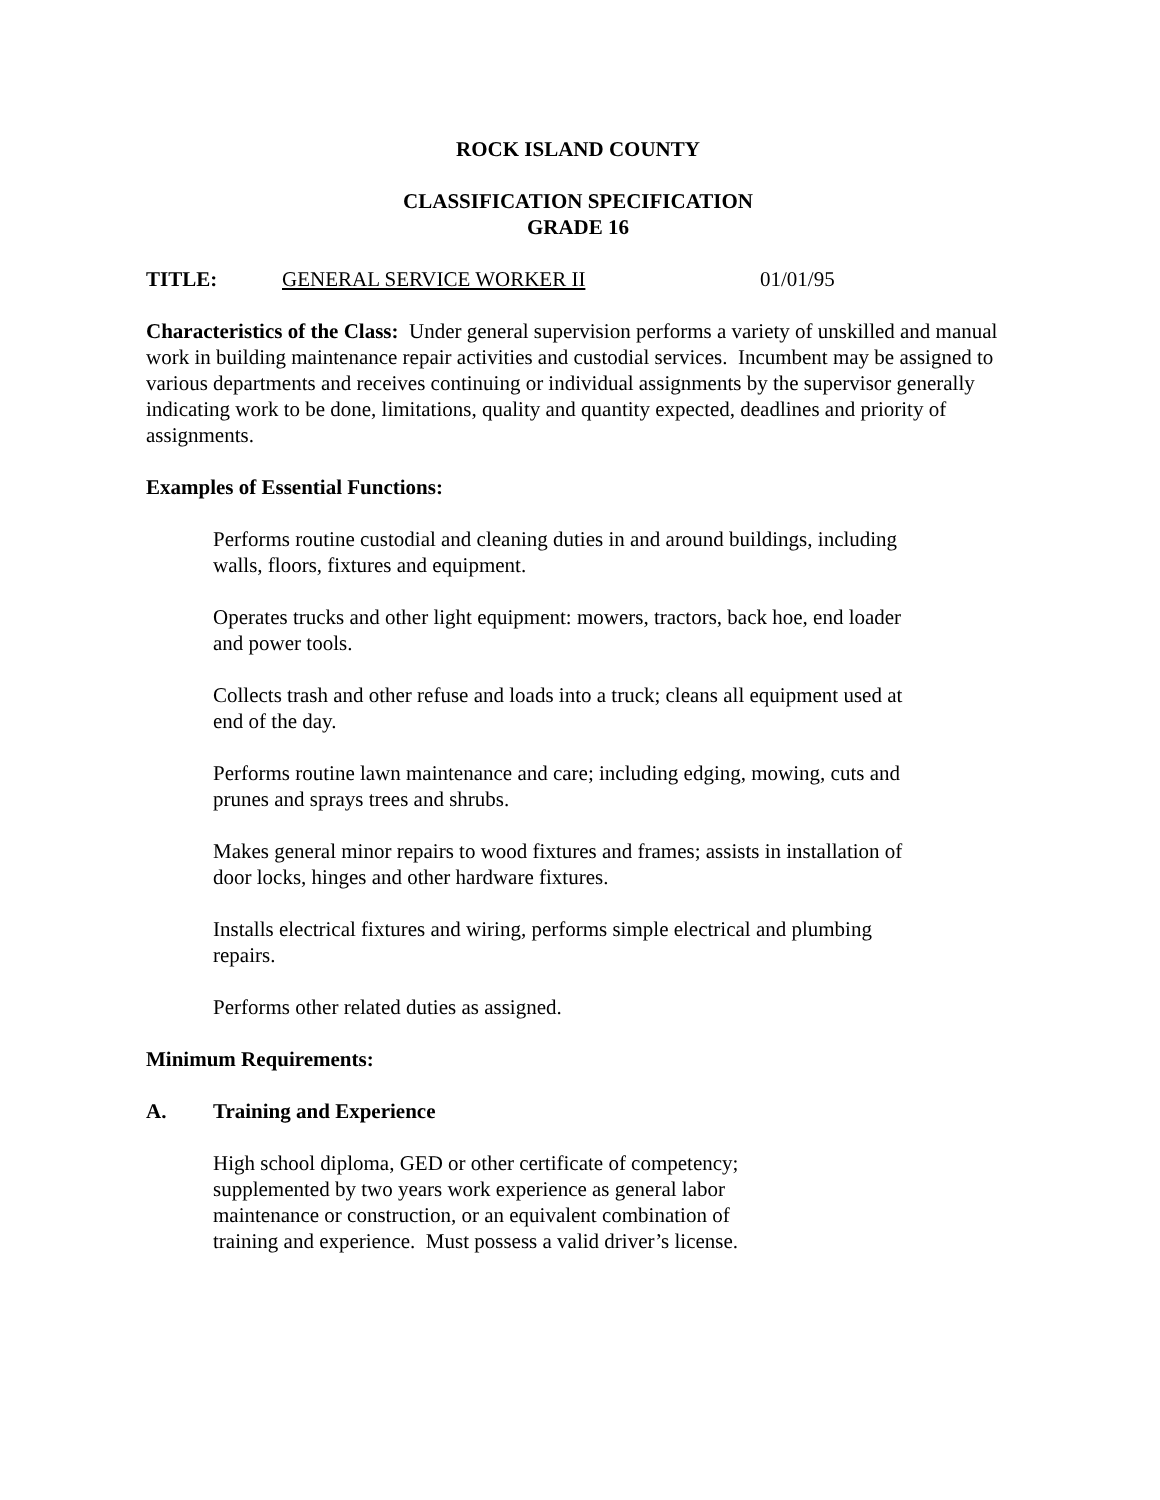ROCK ISLAND COUNTY
CLASSIFICATION SPECIFICATION
GRADE 16
TITLE: GENERAL SERVICE WORKER II 01/01/95
Characteristics of the Class: Under general supervision performs a variety of unskilled and manual work in building maintenance repair activities and custodial services. Incumbent may be assigned to various departments and receives continuing or individual assignments by the supervisor generally indicating work to be done, limitations, quality and quantity expected, deadlines and priority of assignments.
Examples of Essential Functions:
Performs routine custodial and cleaning duties in and around buildings, including walls, floors, fixtures and equipment.
Operates trucks and other light equipment: mowers, tractors, back hoe, end loader and power tools.
Collects trash and other refuse and loads into a truck; cleans all equipment used at end of the day.
Performs routine lawn maintenance and care; including edging, mowing, cuts and prunes and sprays trees and shrubs.
Makes general minor repairs to wood fixtures and frames; assists in installation of door locks, hinges and other hardware fixtures.
Installs electrical fixtures and wiring, performs simple electrical and plumbing repairs.
Performs other related duties as assigned.
Minimum Requirements:
A. Training and Experience
High school diploma, GED or other certificate of competency; supplemented by two years work experience as general labor maintenance or construction, or an equivalent combination of training and experience. Must possess a valid driver’s license.